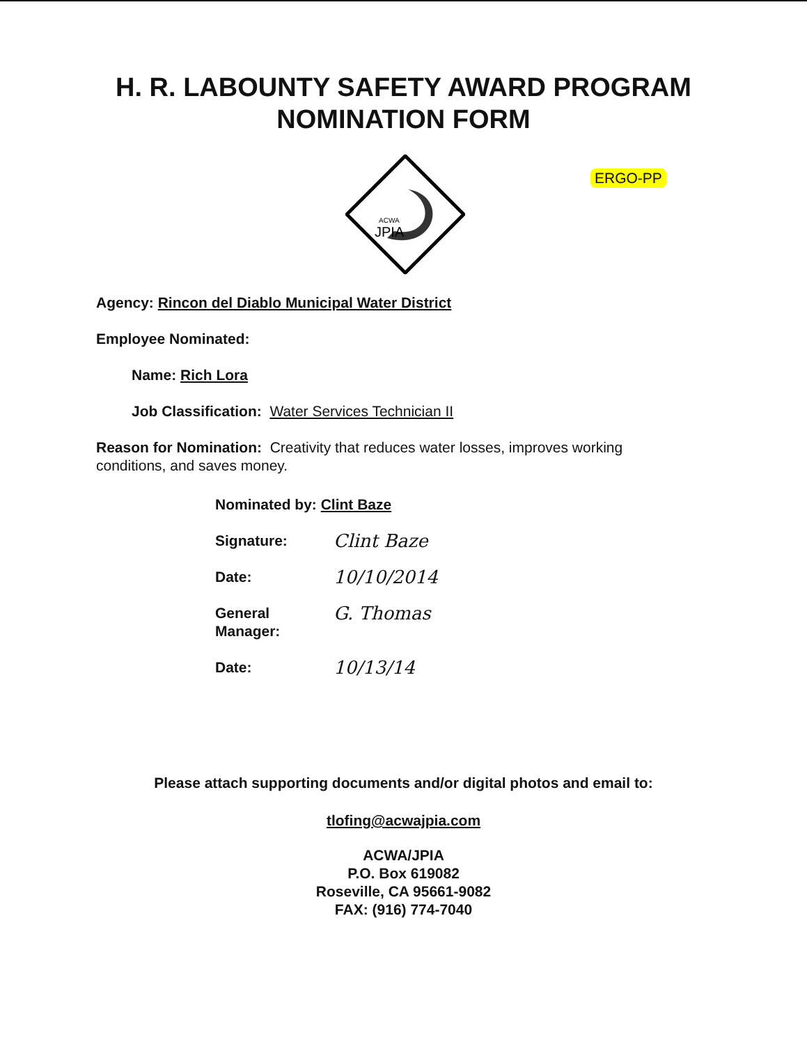H. R. LABOUNTY SAFETY AWARD PROGRAM
NOMINATION FORM
ACWA
JPIA
ERGO-PP
Agency: Rincon del Diablo Municipal Water District
Employee Nominated:
Name: Rich Lora
Job Classification: Water Services Technician II
Reason for Nomination: Creativity that reduces water losses, improves working conditions, and saves money.
Nominated by: Clint Baze
Signature: Clint Baze
Date: 10/10/2014
General Manager: G. Thomas
Date: 10/13/14
Please attach supporting documents and/or digital photos and email to:
tlofing@acwajpia.com
ACWA/JPIA
P.O. Box 619082
Roseville, CA 95661-9082
FAX: (916) 774-7040